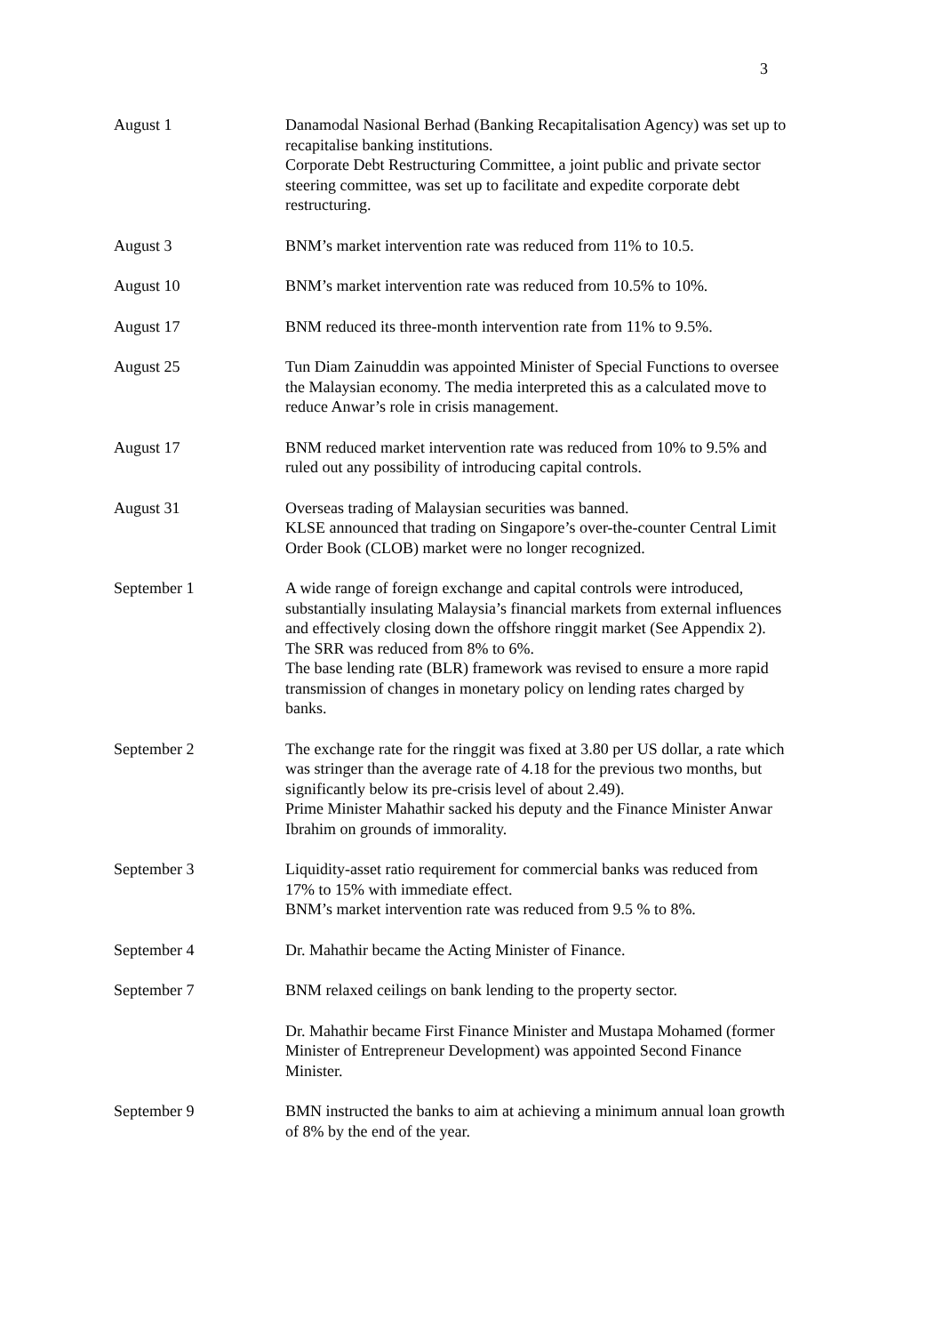3
August 1 Danamodal Nasional Berhad (Banking Recapitalisation Agency) was set up to recapitalise banking institutions.
Corporate Debt Restructuring Committee, a joint public and private sector steering committee, was set up to facilitate and expedite corporate debt restructuring.
August 3 BNM’s market intervention rate was reduced from 11% to 10.5.
August 10 BNM’s market intervention rate was reduced from 10.5% to 10%.
August 17 BNM reduced its three-month intervention rate from 11% to 9.5%.
August 25 Tun Diam Zainuddin was appointed Minister of Special Functions to oversee the Malaysian economy. The media interpreted this as a calculated move to reduce Anwar’s role in crisis management.
August 17 BNM reduced market intervention rate was reduced from 10% to 9.5% and ruled out any possibility of introducing capital controls.
August 31 Overseas trading of Malaysian securities was banned.
KLSE announced that trading on Singapore’s over-the-counter Central Limit Order Book (CLOB) market were no longer recognized.
September 1 A wide range of foreign exchange and capital controls were introduced, substantially insulating Malaysia’s financial markets from external influences and effectively closing down the offshore ringgit market (See Appendix 2).
The SRR was reduced from 8% to 6%.
The base lending rate (BLR) framework was revised to ensure a more rapid transmission of changes in monetary policy on lending rates charged by banks.
September 2 The exchange rate for the ringgit was fixed at 3.80 per US dollar, a rate which was stringer than the average rate of 4.18 for the previous two months, but significantly below its pre-crisis level of about 2.49).
Prime Minister Mahathir sacked his deputy and the Finance Minister Anwar Ibrahim on grounds of immorality.
September 3 Liquidity-asset ratio requirement for commercial banks was reduced from 17% to 15% with immediate effect.
BNM’s market intervention rate was reduced from 9.5 % to 8%.
September 4 Dr. Mahathir became the Acting Minister of Finance.
September 7 BNM relaxed ceilings on bank lending to the property sector.
Dr. Mahathir became First Finance Minister and Mustapa Mohamed (former Minister of Entrepreneur Development) was appointed Second Finance Minister.
September 9 BMN instructed the banks to aim at achieving a minimum annual loan growth of 8% by the end of the year.